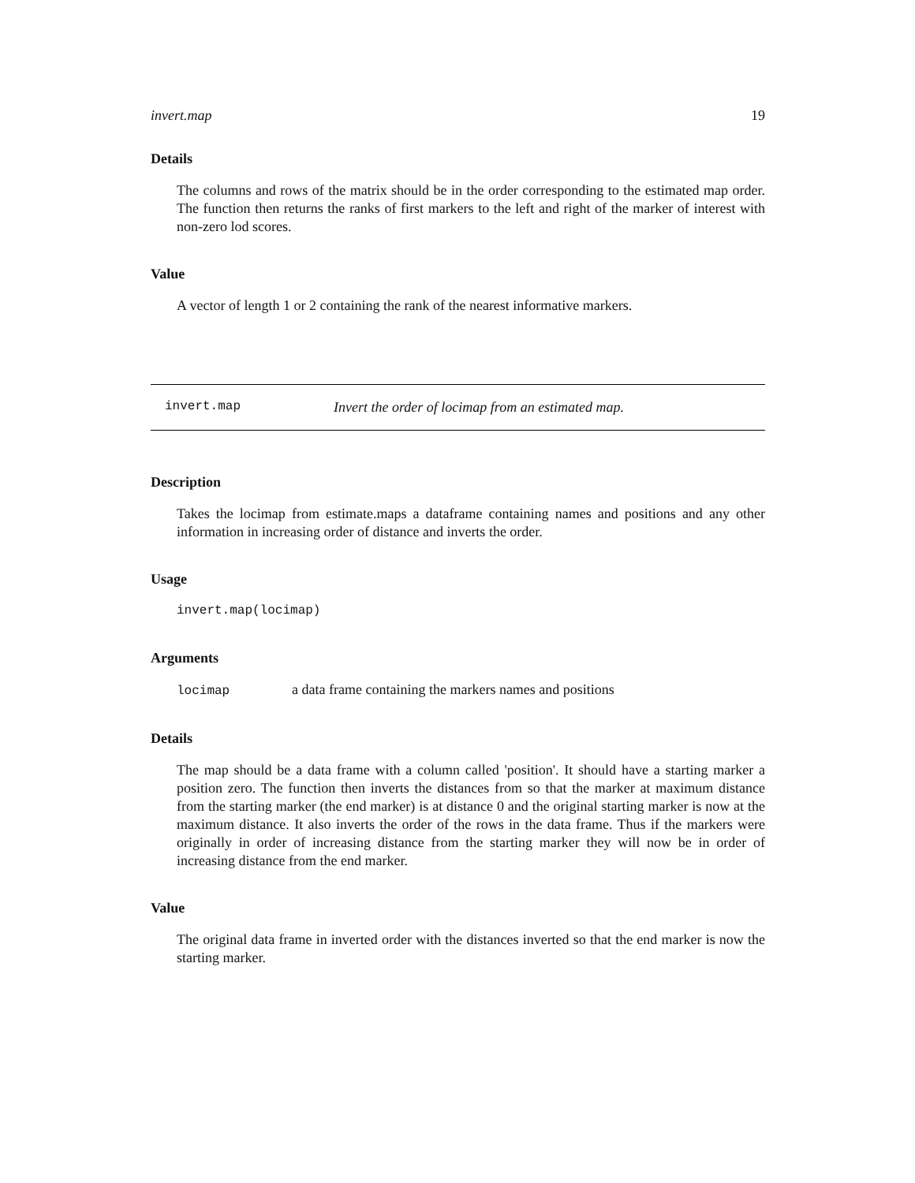invert.map 19
Details
The columns and rows of the matrix should be in the order corresponding to the estimated map order. The function then returns the ranks of first markers to the left and right of the marker of interest with non-zero lod scores.
Value
A vector of length 1 or 2 containing the rank of the nearest informative markers.
invert.map Invert the order of locimap from an estimated map.
Description
Takes the locimap from estimate.maps a dataframe containing names and positions and any other information in increasing order of distance and inverts the order.
Usage
invert.map(locimap)
Arguments
locimap a data frame containing the markers names and positions
Details
The map should be a data frame with a column called 'position'. It should have a starting marker a position zero. The function then inverts the distances from so that the marker at maximum distance from the starting marker (the end marker) is at distance 0 and the original starting marker is now at the maximum distance. It also inverts the order of the rows in the data frame. Thus if the markers were originally in order of increasing distance from the starting marker they will now be in order of increasing distance from the end marker.
Value
The original data frame in inverted order with the distances inverted so that the end marker is now the starting marker.